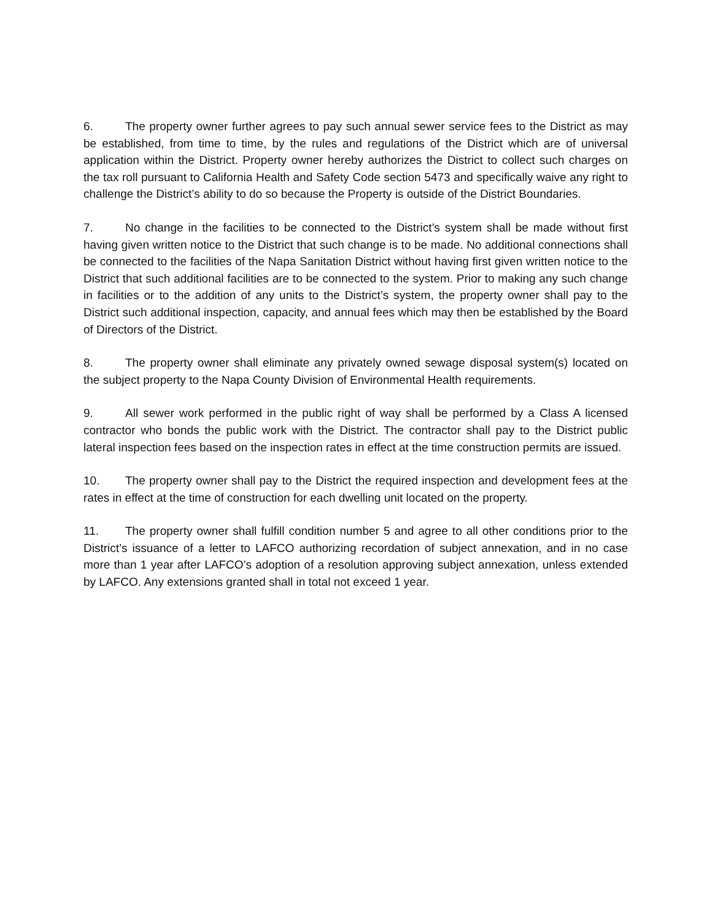6. The property owner further agrees to pay such annual sewer service fees to the District as may be established, from time to time, by the rules and regulations of the District which are of universal application within the District. Property owner hereby authorizes the District to collect such charges on the tax roll pursuant to California Health and Safety Code section 5473 and specifically waive any right to challenge the District’s ability to do so because the Property is outside of the District Boundaries.
7. No change in the facilities to be connected to the District’s system shall be made without first having given written notice to the District that such change is to be made. No additional connections shall be connected to the facilities of the Napa Sanitation District without having first given written notice to the District that such additional facilities are to be connected to the system. Prior to making any such change in facilities or to the addition of any units to the District’s system, the property owner shall pay to the District such additional inspection, capacity, and annual fees which may then be established by the Board of Directors of the District.
8. The property owner shall eliminate any privately owned sewage disposal system(s) located on the subject property to the Napa County Division of Environmental Health requirements.
9. All sewer work performed in the public right of way shall be performed by a Class A licensed contractor who bonds the public work with the District. The contractor shall pay to the District public lateral inspection fees based on the inspection rates in effect at the time construction permits are issued.
10. The property owner shall pay to the District the required inspection and development fees at the rates in effect at the time of construction for each dwelling unit located on the property.
11. The property owner shall fulfill condition number 5 and agree to all other conditions prior to the District’s issuance of a letter to LAFCO authorizing recordation of subject annexation, and in no case more than 1 year after LAFCO’s adoption of a resolution approving subject annexation, unless extended by LAFCO. Any extensions granted shall in total not exceed 1 year.